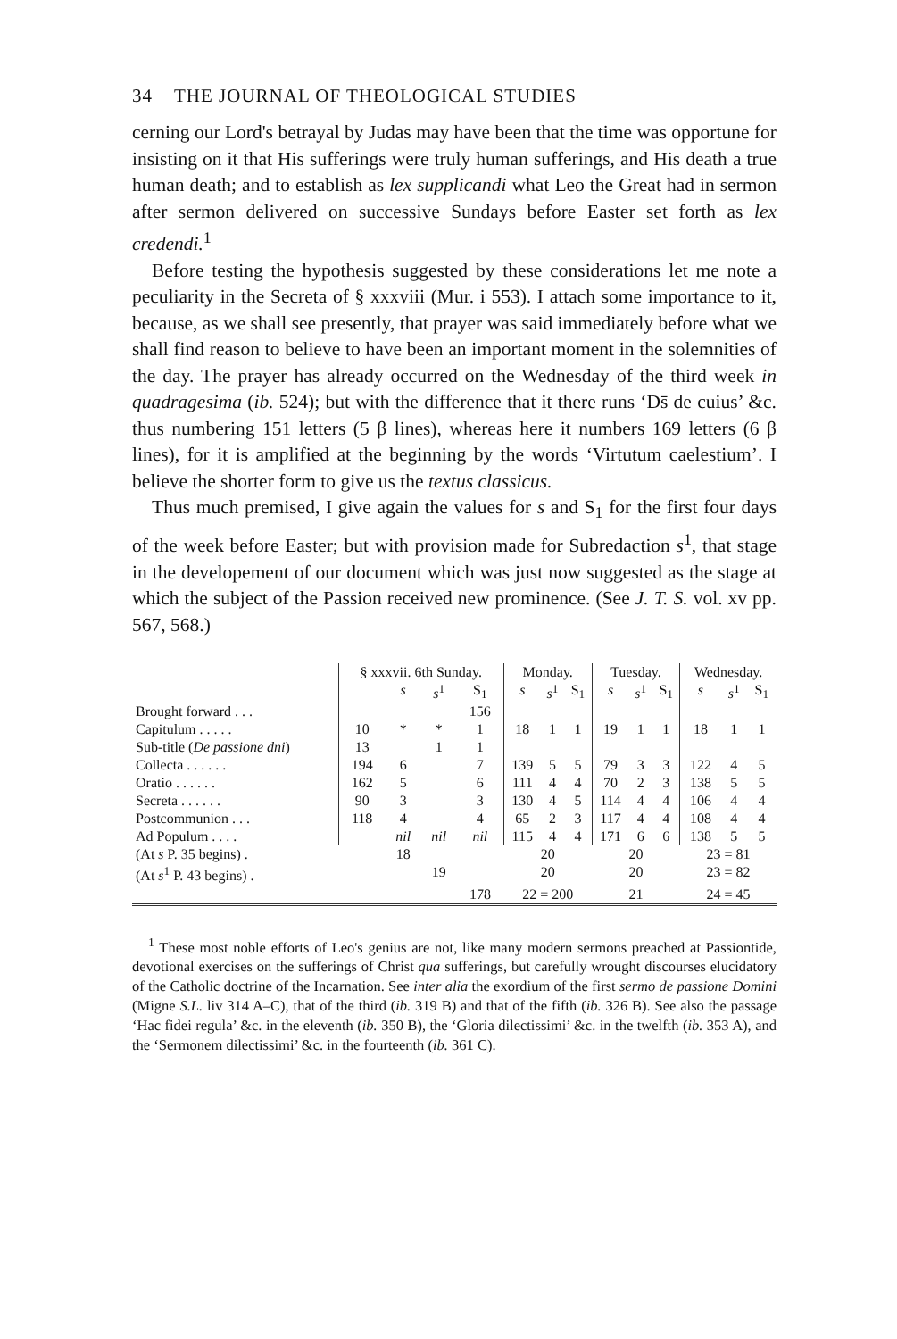34 THE JOURNAL OF THEOLOGICAL STUDIES
cerning our Lord's betrayal by Judas may have been that the time was opportune for insisting on it that His sufferings were truly human sufferings, and His death a true human death; and to establish as lex supplicandi what Leo the Great had in sermon after sermon delivered on successive Sundays before Easter set forth as lex credendi.<sup>1</sup>
Before testing the hypothesis suggested by these considerations let me note a peculiarity in the Secreta of § xxxviii (Mur. i 553). I attach some importance to it, because, as we shall see presently, that prayer was said immediately before what we shall find reason to believe to have been an important moment in the solemnities of the day. The prayer has already occurred on the Wednesday of the third week in quadragesima (ib. 524); but with the difference that it there runs ‘Ds̄ de cuius’ &c. thus numbering 151 letters (5 β lines), whereas here it numbers 169 letters (6 β lines), for it is amplified at the beginning by the words ‘Virtutum caelestium’. I believe the shorter form to give us the textus classicus.
Thus much premised, I give again the values for s and S<sub>1</sub> for the first four days of the week before Easter; but with provision made for Subredaction s<sup>1</sup>, that stage in the developement of our document which was just now suggested as the stage at which the subject of the Passion received new prominence. (See J. T. S. vol. xv pp. 567, 568.)
| | § xxxvii. 6th Sunday. | | | | Monday. | | | Tuesday. | | | Wednesday. | | |
| --- | --- | --- | --- | --- | --- | --- | --- | --- | --- | --- | --- | --- | --- |
| | | s | s<sup>1</sup> | S<sub>1</sub> | s | s<sup>1</sup> | S<sub>1</sub> | s | s<sup>1</sup> | S<sub>1</sub> | s | s<sup>1</sup> | S<sub>1</sub> |
| Brought forward . . . | | | | 156 | | | | | | | | | |
| Capitulum . . . . . | 10 | * | * | 1 | 18 | 1 | 1 | 19 | 1 | 1 | 18 | 1 | 1 |
| Sub-title ( De passione dn̄i ) | 13 | | 1 | 1 | | | | | | | | | |
| Collecta . . . . . . | 194 | 6 | | 7 | 139 | 5 | 5 | 79 | 3 | 3 | 122 | 4 | 5 |
| Oratio . . . . . . | 162 | 5 | | 6 | 111 | 4 | 4 | 70 | 2 | 3 | 138 | 5 | 5 |
| Secreta . . . . . . | 90 | 3 | | 3 | 130 | 4 | 5 | 114 | 4 | 4 | 106 | 4 | 4 |
| Postcommunion . . . | 118 | 4 | | 4 | 65 | 2 | 3 | 117 | 4 | 4 | 108 | 4 | 4 |
| Ad Populum . . . . | | nil | nil | nil | 115 | 4 | 4 | 171 | 6 | 6 | 138 | 5 | 5 |
| (At s P. 35 begins) . | | 18 | | | 20 | | | 20 | | | 23 = 81 | | |
| (At s<sup>1</sup> P. 43 begins) . | | | 19 | | 20 | | | 20 | | | 23 = 82 | | |
| | | | | 178 | 22 = 200 | | | 21 | | | 24 = 45 | | |
<sup>1</sup> These most noble efforts of Leo's genius are not, like many modern sermons preached at Passiontide, devotional exercises on the sufferings of Christ qua sufferings, but carefully wrought discourses elucidatory of the Catholic doctrine of the Incarnation. See inter alia the exordium of the first sermo de passione Domini (Migne S.L. liv 314 A–C), that of the third (ib. 319 B) and that of the fifth (ib. 326 B). See also the passage ‘Hac fidei regula’ &c. in the eleventh (ib. 350 B), the ‘Gloria dilectissimi’ &c. in the twelfth (ib. 353 A), and the ‘Sermonem dilectissimi’ &c. in the fourteenth (ib. 361 C).